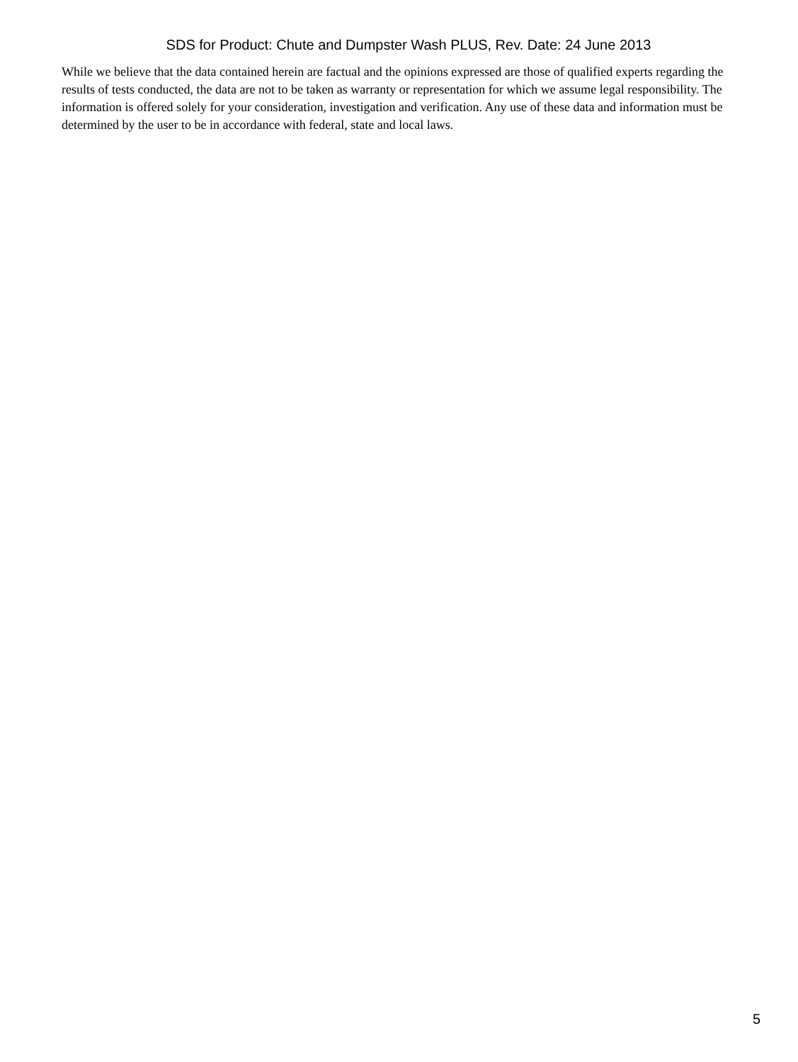SDS for Product: Chute and Dumpster Wash PLUS, Rev. Date: 24 June 2013
While we believe that the data contained herein are factual and the opinions expressed are those of qualified experts regarding the results of tests conducted, the data are not to be taken as warranty or representation for which we assume legal responsibility. The information is offered solely for your consideration, investigation and verification. Any use of these data and information must be determined by the user to be in accordance with federal, state and local laws.
5